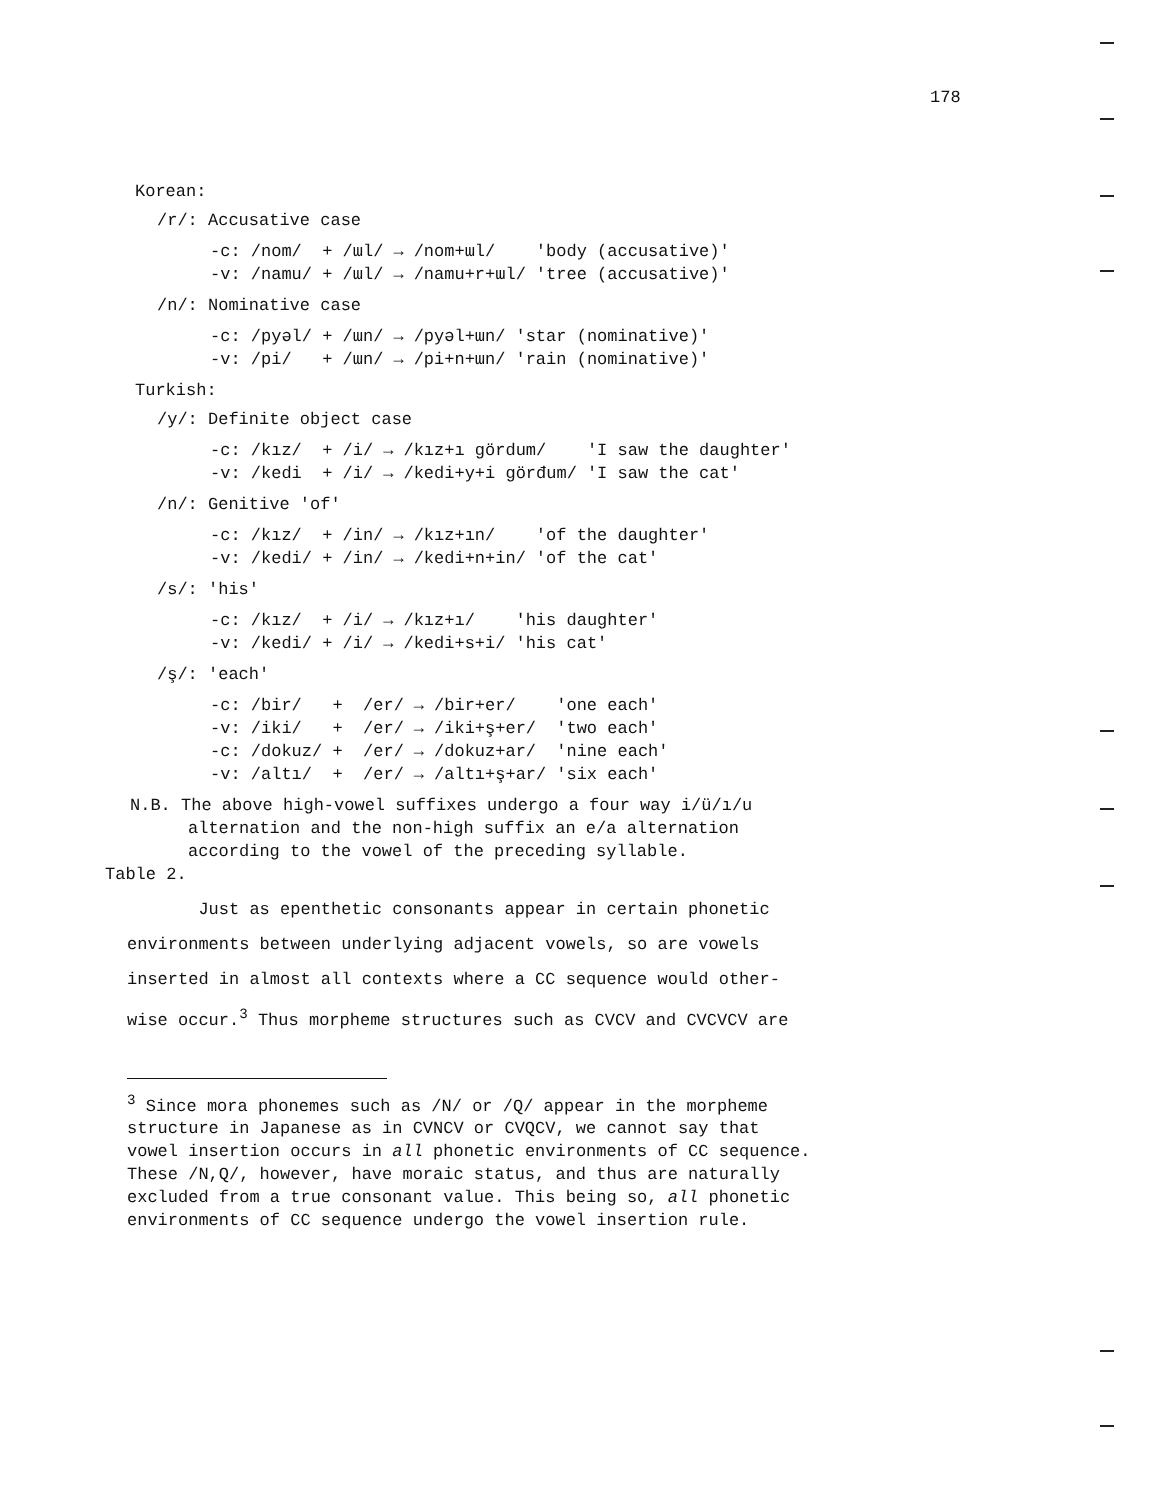178
Korean:
/r/: Accusative case
| -c: /nom/ + /ɯl/ | → | /nom+ɯl/ | 'body (accusative)' |
| -v: /namu/ + /ɯl/ | → | /namu+r+ɯl/ | 'tree (accusative)' |
/n/: Nominative case
| -c: /pyəl/ + /ɯn/ | → | /pyəl+ɯn/ | 'star (nominative)' |
| -v: /pi/ + /ɯn/ | → | /pi+n+ɯn/ | 'rain (nominative)' |
Turkish:
/y/: Definite object case
| -c: /kız/ + /i/ | → | /kız+ı gördum/ | 'I saw the daughter' |
| -v: /kedi + /i/ | → | /kedi+y+i görđum/ | 'I saw the cat' |
/n/: Genitive 'of'
| -c: /kız/ + /in/ | → | /kız+ın/ | 'of the daughter' |
| -v: /kedi/ + /in/ | → | /kedi+n+in/ | 'of the cat' |
/s/: 'his'
| -c: /kız/ + /i/ | → | /kız+ı/ | 'his daughter' |
| -v: /kedi/ + /i/ | → | /kedi+s+i/ | 'his cat' |
/ş/: 'each'
| -c: /bir/ + /er/ | → | /bir+er/ | 'one each' |
| -v: /iki/ + /er/ | → | /iki+ş+er/ | 'two each' |
| -c: /dokuz/ + /er/ | → | /dokuz+ar/ | 'nine each' |
| -v: /altı/ + /er/ | → | /altı+ş+ar/ | 'six each' |
N.B. The above high-vowel suffixes undergo a four way i/ü/ı/u
alternation and the non-high suffix an e/a alternation
according to the vowel of the preceding syllable.
Table 2.
Just as epenthetic consonants appear in certain phonetic
environments between underlying adjacent vowels, so are vowels
inserted in almost all contexts where a CC sequence would other-
wise occur.<sup>3</sup> Thus morpheme structures such as CVCV and CVCVCV are
<sup>3</sup> Since mora phonemes such as /N/ or /Q/ appear in the morpheme
structure in Japanese as in CVNCV or CVQCV, we cannot say that
vowel insertion occurs in all phonetic environments of CC sequence.
These /N,Q/, however, have moraic status, and thus are naturally
excluded from a true consonant value. This being so, all phonetic
environments of CC sequence undergo the vowel insertion rule.